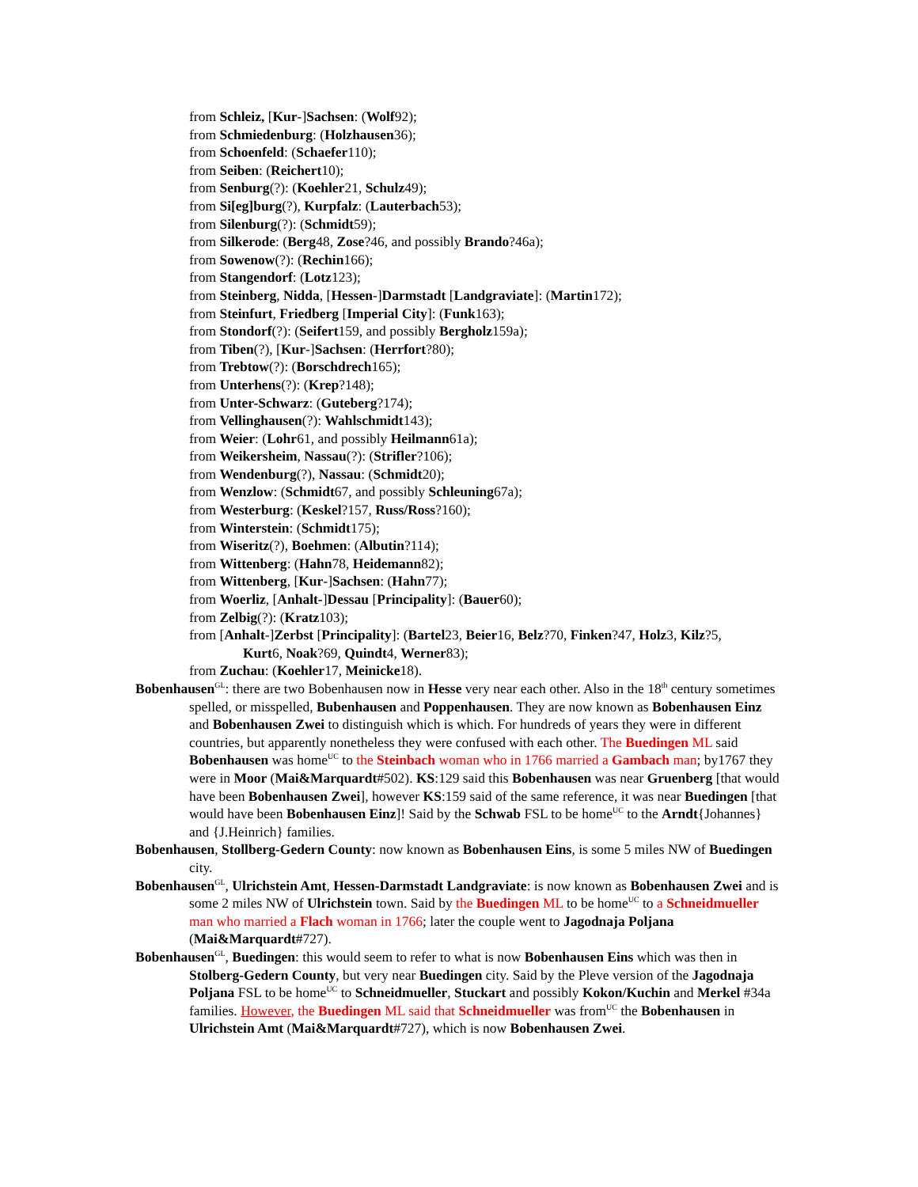from Schleiz, [Kur-]Sachsen: (Wolf92);
from Schmiedenburg: (Holzhausen36);
from Schoenfeld: (Schaefer110);
from Seiben: (Reichert10);
from Senburg(?): (Koehler21, Schulz49);
from Si[eg]burg(?), Kurpfalz: (Lauterbach53);
from Silenburg(?): (Schmidt59);
from Silkerode: (Berg48, Zose?46, and possibly Brando?46a);
from Sowenow(?): (Rechin166);
from Stangendorf: (Lotz123);
from Steinberg, Nidda, [Hessen-]Darmstadt [Landgraviate]: (Martin172);
from Steinfurt, Friedberg [Imperial City]: (Funk163);
from Stondorf(?): (Seifert159, and possibly Bergholz159a);
from Tiben(?), [Kur-]Sachsen: (Herrfort?80);
from Trebtow(?): (Borschdrech165);
from Unterhens(?): (Krep?148);
from Unter-Schwarz: (Guteberg?174);
from Vellinghausen(?): Wahlschmidt143);
from Weier: (Lohr61, and possibly Heilmann61a);
from Weikersheim, Nassau(?): (Strifler?106);
from Wendenburg(?), Nassau: (Schmidt20);
from Wenzlow: (Schmidt67, and possibly Schleuning67a);
from Westerburg: (Keskel?157, Russ/Ross?160);
from Winterstein: (Schmidt175);
from Wiseritz(?), Boehmen: (Albutin?114);
from Wittenberg: (Hahn78, Heidemann82);
from Wittenberg, [Kur-]Sachsen: (Hahn77);
from Woerliz, [Anhalt-]Dessau [Principality]: (Bauer60);
from Zelbig(?): (Kratz103);
from [Anhalt-]Zerbst [Principality]: (Bartel23, Beier16, Belz?70, Finken?47, Holz3, Kilz?5,
Kurt6, Noak?69, Quindt4, Werner83);
from Zuchau: (Koehler17, Meinicke18).
Bobenhausen<sup>GL</sup>: there are two Bobenhausen now in Hesse very near each other. Also in the 18<sup>th</sup> century sometimes spelled, or misspelled, Bubenhausen and Poppenhausen. They are now known as Bobenhausen Einz and Bobenhausen Zwei to distinguish which is which. For hundreds of years they were in different countries, but apparently nonetheless they were confused with each other. The Buedingen ML said Bobenhausen was home<sup>UC</sup> to the Steinbach woman who in 1766 married a Gambach man; by1767 they were in Moor (Mai&Marquardt#502). KS:129 said this Bobenhausen was near Gruenberg [that would have been Bobenhausen Zwei], however KS:159 said of the same reference, it was near Buedingen [that would have been Bobenhausen Einz]! Said by the Schwab FSL to be home<sup>UC</sup> to the Arndt{Johannes} and {J.Heinrich} families.
Bobenhausen, Stollberg-Gedern County: now known as Bobenhausen Eins, is some 5 miles NW of Buedingen city.
Bobenhausen<sup>GL</sup>, Ulrichstein Amt, Hessen-Darmstadt Landgraviate: is now known as Bobenhausen Zwei and is some 2 miles NW of Ulrichstein town. Said by the Buedingen ML to be home<sup>UC</sup> to a Schneidmueller man who married a Flach woman in 1766; later the couple went to Jagodnaja Poljana (Mai&Marquardt#727).
Bobenhausen<sup>GL</sup>, Buedingen: this would seem to refer to what is now Bobenhausen Eins which was then in Stolberg-Gedern County, but very near Buedingen city. Said by the Pleve version of the Jagodnaja Poljana FSL to be home<sup>UC</sup> to Schneidmueller, Stuckart and possibly Kokon/Kuchin and Merkel #34a families. However, the Buedingen ML said that Schneidmueller was from<sup>UC</sup> the Bobenhausen in Ulrichstein Amt (Mai&Marquardt#727), which is now Bobenhausen Zwei.